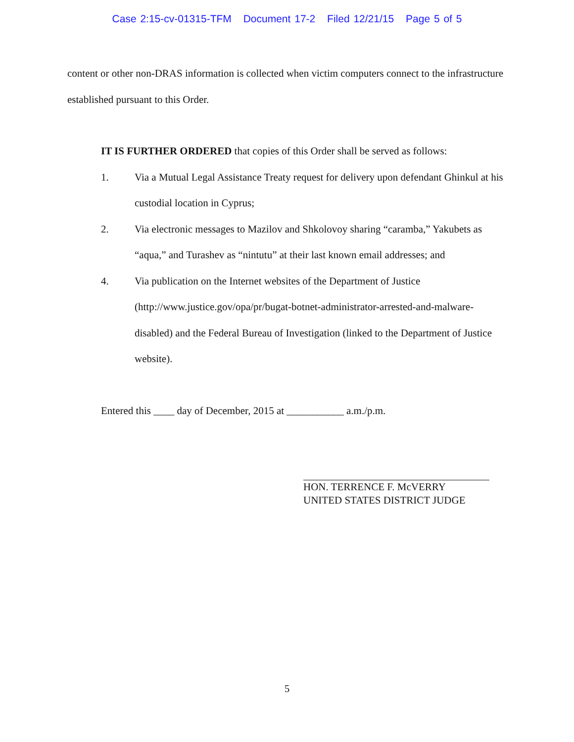Case 2:15-cv-01315-TFM Document 17-2 Filed 12/21/15 Page 5 of 5
content or other non-DRAS information is collected when victim computers connect to the infrastructure established pursuant to this Order.
IT IS FURTHER ORDERED that copies of this Order shall be served as follows:
1. Via a Mutual Legal Assistance Treaty request for delivery upon defendant Ghinkul at his custodial location in Cyprus;
2. Via electronic messages to Mazilov and Shkolovoy sharing “caramba,” Yakubets as “aqua,” and Turashev as “nintutu” at their last known email addresses; and
4. Via publication on the Internet websites of the Department of Justice (http://www.justice.gov/opa/pr/bugat-botnet-administrator-arrested-and-malware-disabled) and the Federal Bureau of Investigation (linked to the Department of Justice website).
Entered this ____ day of December, 2015 at ___________ a.m./p.m.
HON. TERRENCE F. McVERRY
UNITED STATES DISTRICT JUDGE
5